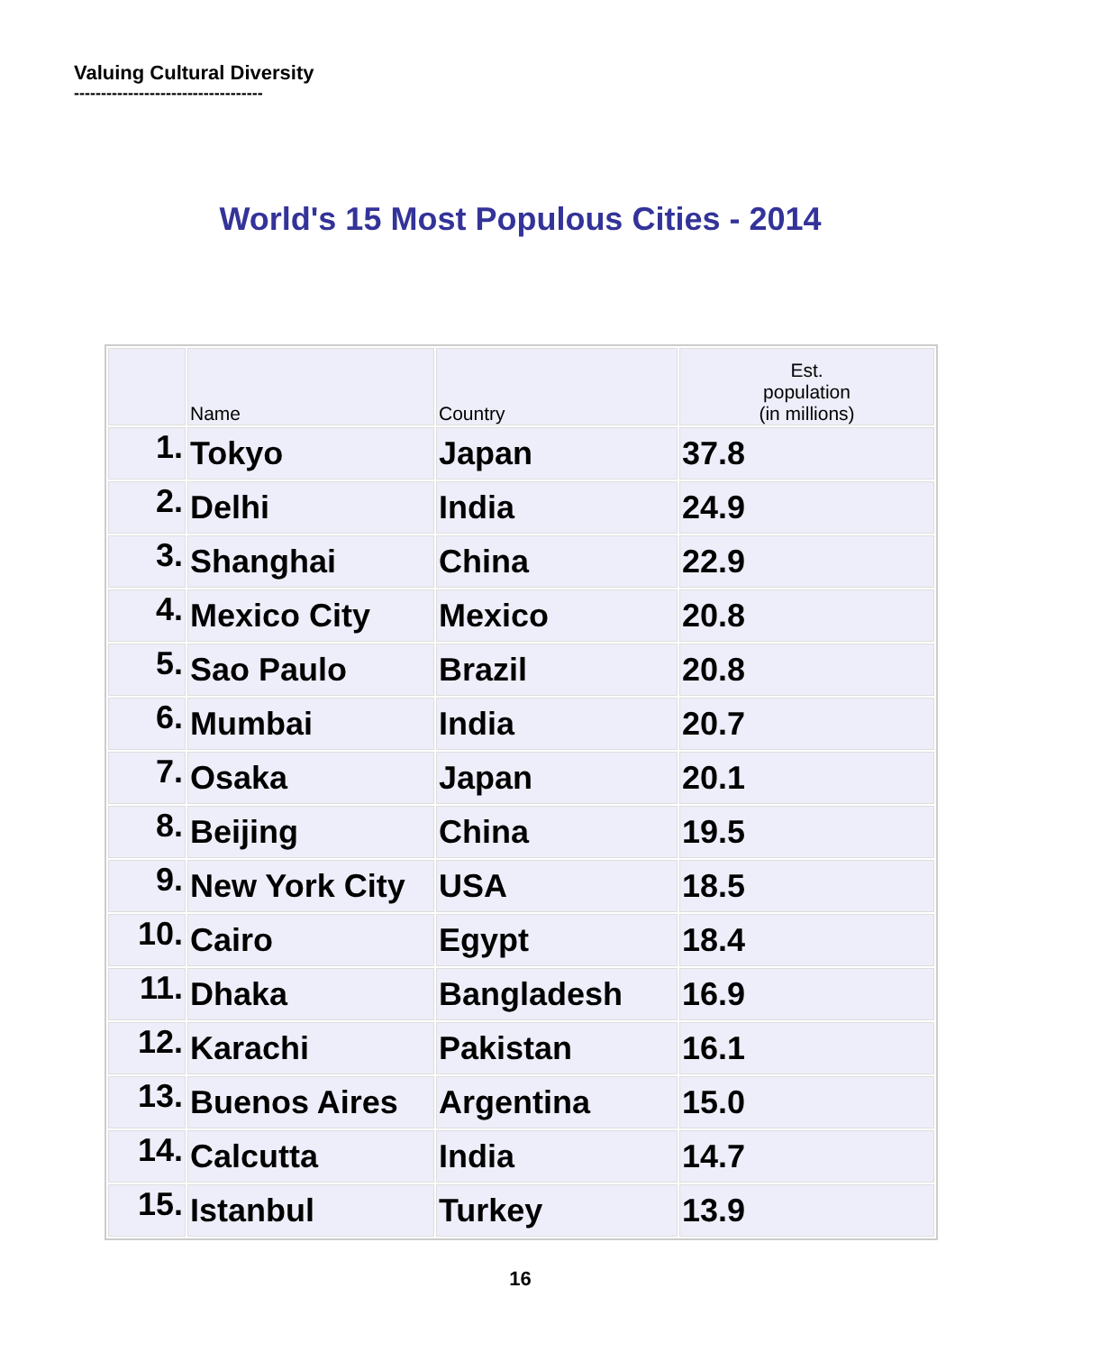Valuing Cultural Diversity
-----------------------------------
World's 15 Most Populous Cities - 2014
| | Name | Country | Est. population (in millions) |
| --- | --- | --- | --- |
| 1. | Tokyo | Japan | 37.8 |
| 2. | Delhi | India | 24.9 |
| 3. | Shanghai | China | 22.9 |
| 4. | Mexico City | Mexico | 20.8 |
| 5. | Sao Paulo | Brazil | 20.8 |
| 6. | Mumbai | India | 20.7 |
| 7. | Osaka | Japan | 20.1 |
| 8. | Beijing | China | 19.5 |
| 9. | New York City | USA | 18.5 |
| 10. | Cairo | Egypt | 18.4 |
| 11. | Dhaka | Bangladesh | 16.9 |
| 12. | Karachi | Pakistan | 16.1 |
| 13. | Buenos Aires | Argentina | 15.0 |
| 14. | Calcutta | India | 14.7 |
| 15. | Istanbul | Turkey | 13.9 |
16